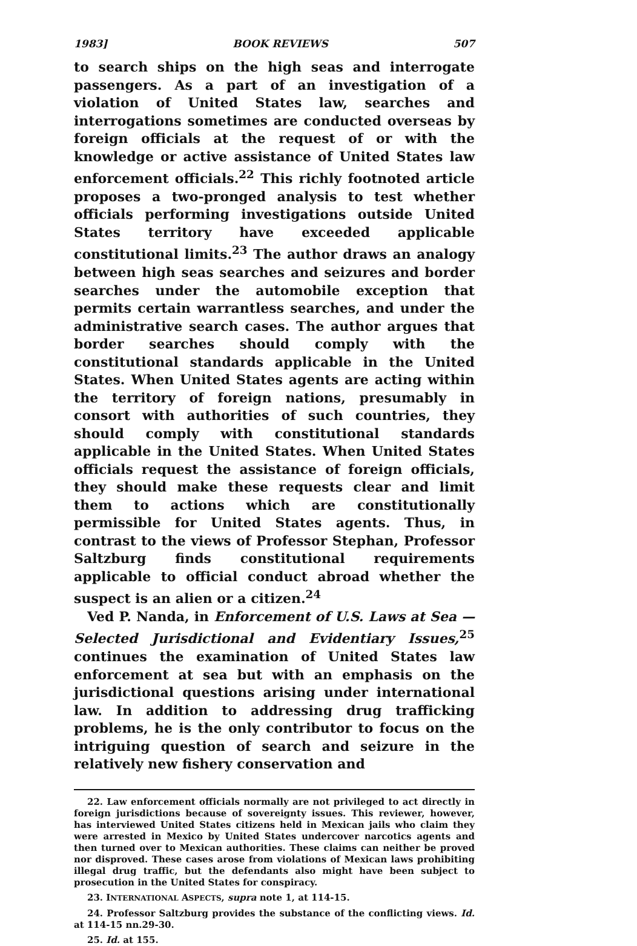1983] BOOK REVIEWS 507
to search ships on the high seas and interrogate passengers. As a part of an investigation of a violation of United States law, searches and interrogations sometimes are conducted overseas by foreign officials at the request of or with the knowledge or active assistance of United States law enforcement officials.<sup>22</sup> This richly footnoted article proposes a two-pronged analysis to test whether officials performing investigations outside United States territory have exceeded applicable constitutional limits.<sup>23</sup> The author draws an analogy between high seas searches and seizures and border searches under the automobile exception that permits certain warrantless searches, and under the administrative search cases. The author argues that border searches should comply with the constitutional standards applicable in the United States. When United States agents are acting within the territory of foreign nations, presumably in consort with authorities of such countries, they should comply with constitutional standards applicable in the United States. When United States officials request the assistance of foreign officials, they should make these requests clear and limit them to actions which are constitutionally permissible for United States agents. Thus, in contrast to the views of Professor Stephan, Professor Saltzburg finds constitutional requirements applicable to official conduct abroad whether the suspect is an alien or a citizen.<sup>24</sup>
Ved P. Nanda, in Enforcement of U.S. Laws at Sea — Selected Jurisdictional and Evidentiary Issues,<sup>25</sup> continues the examination of United States law enforcement at sea but with an emphasis on the jurisdictional questions arising under international law. In addition to addressing drug trafficking problems, he is the only contributor to focus on the intriguing question of search and seizure in the relatively new fishery conservation and
22. Law enforcement officials normally are not privileged to act directly in foreign jurisdictions because of sovereignty issues. This reviewer, however, has interviewed United States citizens held in Mexican jails who claim they were arrested in Mexico by United States undercover narcotics agents and then turned over to Mexican authorities. These claims can neither be proved nor disproved. These cases arose from violations of Mexican laws prohibiting illegal drug traffic, but the defendants also might have been subject to prosecution in the United States for conspiracy.
23. INTERNATIONAL ASPECTS, supra note 1, at 114-15.
24. Professor Saltzburg provides the substance of the conflicting views. Id. at 114-15 nn.29-30.
25. Id. at 155.